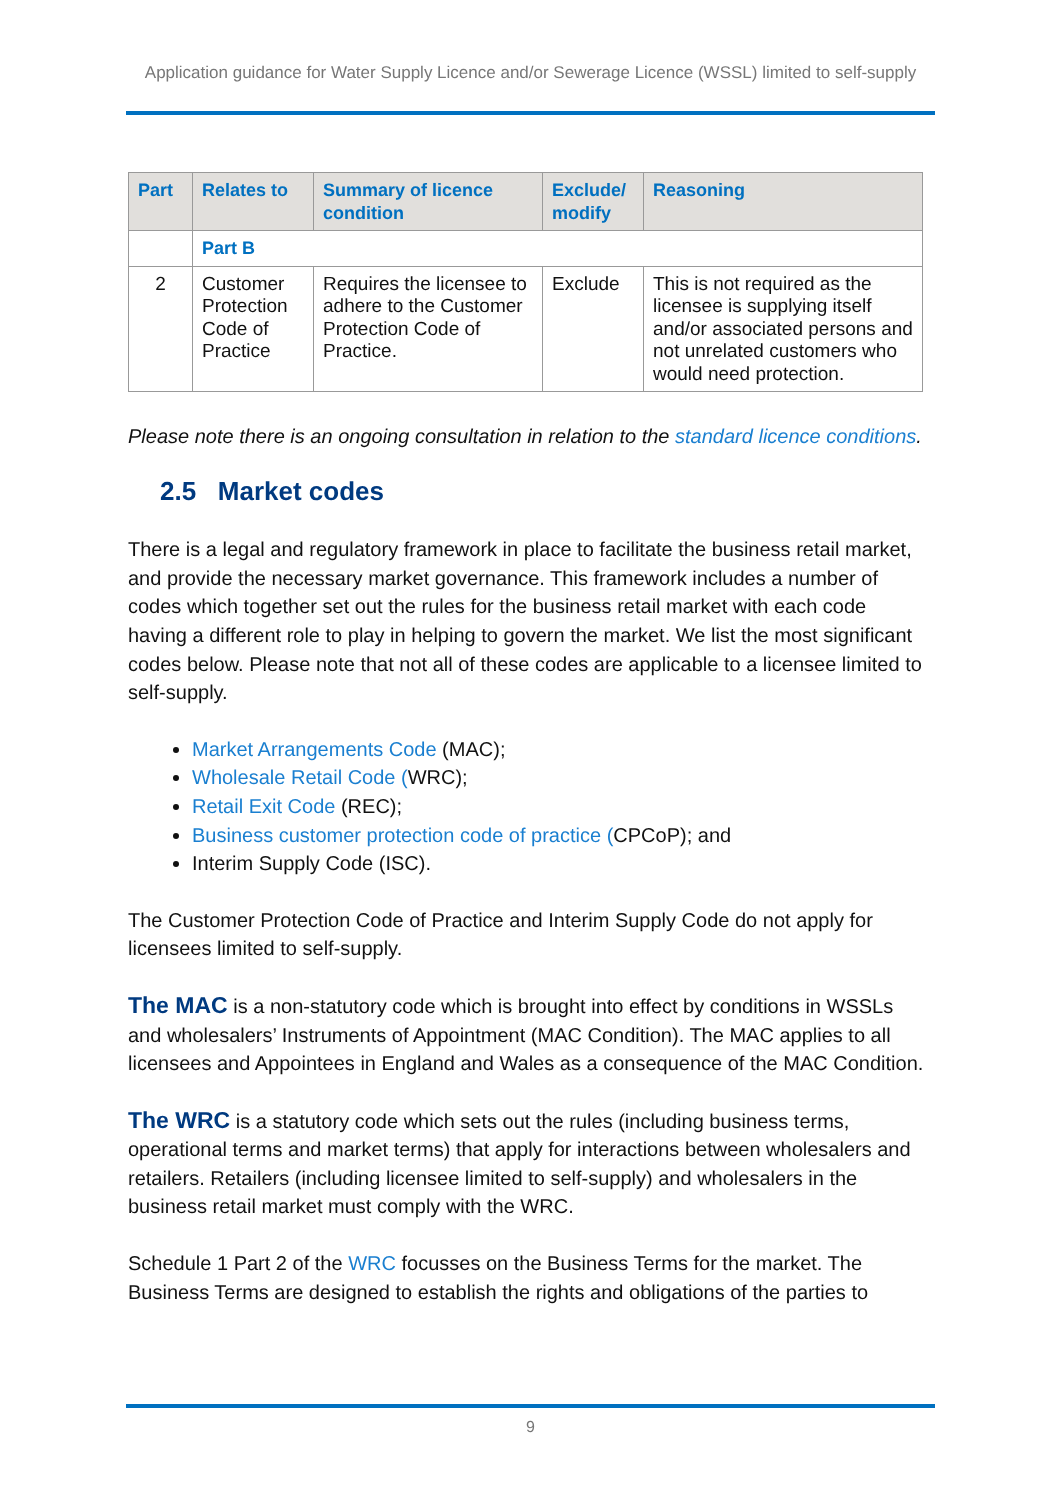Application guidance for Water Supply Licence and/or Sewerage Licence (WSSL) limited to self-supply
| Part | Relates to | Summary of licence condition | Exclude/ modify | Reasoning |
| --- | --- | --- | --- | --- |
| | Part B | | | |
| 2 | Customer Protection Code of Practice | Requires the licensee to adhere to the Customer Protection Code of Practice. | Exclude | This is not required as the licensee is supplying itself and/or associated persons and not unrelated customers who would need protection. |
Please note there is an ongoing consultation in relation to the standard licence conditions.
2.5 Market codes
There is a legal and regulatory framework in place to facilitate the business retail market, and provide the necessary market governance. This framework includes a number of codes which together set out the rules for the business retail market with each code having a different role to play in helping to govern the market. We list the most significant codes below. Please note that not all of these codes are applicable to a licensee limited to self-supply.
Market Arrangements Code (MAC);
Wholesale Retail Code (WRC);
Retail Exit Code (REC);
Business customer protection code of practice (CPCoP); and
Interim Supply Code (ISC).
The Customer Protection Code of Practice and Interim Supply Code do not apply for licensees limited to self-supply.
The MAC is a non-statutory code which is brought into effect by conditions in WSSLs and wholesalers’ Instruments of Appointment (MAC Condition). The MAC applies to all licensees and Appointees in England and Wales as a consequence of the MAC Condition.
The WRC is a statutory code which sets out the rules (including business terms, operational terms and market terms) that apply for interactions between wholesalers and retailers. Retailers (including licensee limited to self-supply) and wholesalers in the business retail market must comply with the WRC.
Schedule 1 Part 2 of the WRC focusses on the Business Terms for the market. The Business Terms are designed to establish the rights and obligations of the parties to
9